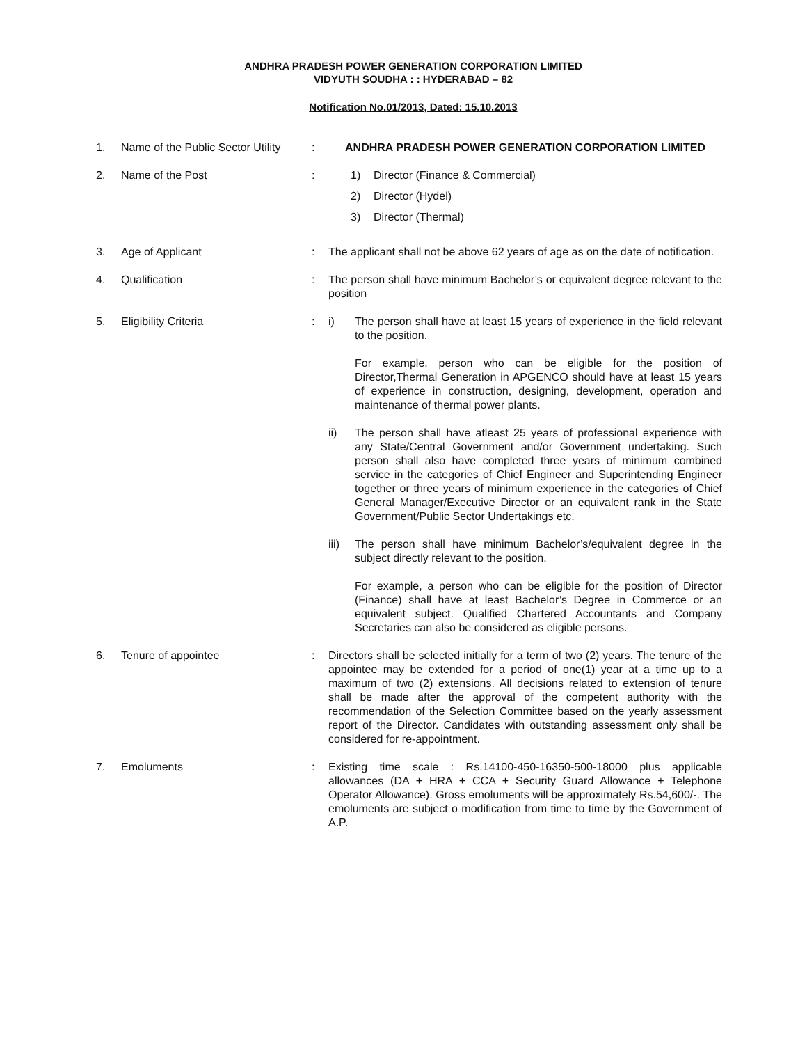ANDHRA PRADESH POWER GENERATION CORPORATION LIMITED
VIDYUTH SOUDHA : : HYDERABAD – 82
Notification No.01/2013, Dated: 15.10.2013
1. Name of the Public Sector Utility
: ANDHRA PRADESH POWER GENERATION CORPORATION LIMITED
2. Name of the Post : 1) Director (Finance & Commercial)
2) Director (Hydel)
3) Director (Thermal)
3. Age of Applicant : The applicant shall not be above 62 years of age as on the date of notification.
4. Qualification : The person shall have minimum Bachelor’s or equivalent degree relevant to the position
5. Eligibility Criteria : i) The person shall have at least 15 years of experience in the field relevant to the position.
For example, person who can be eligible for the position of Director,Thermal Generation in APGENCO should have at least 15 years of experience in construction, designing, development, operation and maintenance of thermal power plants.
ii) The person shall have atleast 25 years of professional experience with any State/Central Government and/or Government undertaking. Such person shall also have completed three years of minimum combined service in the categories of Chief Engineer and Superintending Engineer together or three years of minimum experience in the categories of Chief General Manager/Executive Director or an equivalent rank in the State Government/Public Sector Undertakings etc.
iii)
The person shall have minimum Bachelor’s/equivalent degree in the subject directly relevant to the position.
For example, a person who can be eligible for the position of Director (Finance) shall have at least Bachelor’s Degree in Commerce or an equivalent subject. Qualified Chartered Accountants and Company Secretaries can also be considered as eligible persons.
6. Tenure of appointee : Directors shall be selected initially for a term of two (2) years. The tenure of the appointee may be extended for a period of one(1) year at a time up to a maximum of two (2) extensions. All decisions related to extension of tenure shall be made after the approval of the competent authority with the recommendation of the Selection Committee based on the yearly assessment report of the Director. Candidates with outstanding assessment only shall be considered for re-appointment.
7. Emoluments : Existing time scale : Rs.14100-450-16350-500-18000 plus applicable allowances (DA + HRA + CCA + Security Guard Allowance + Telephone Operator Allowance). Gross emoluments will be approximately Rs.54,600/-. The emoluments are subject o modification from time to time by the Government of A.P.